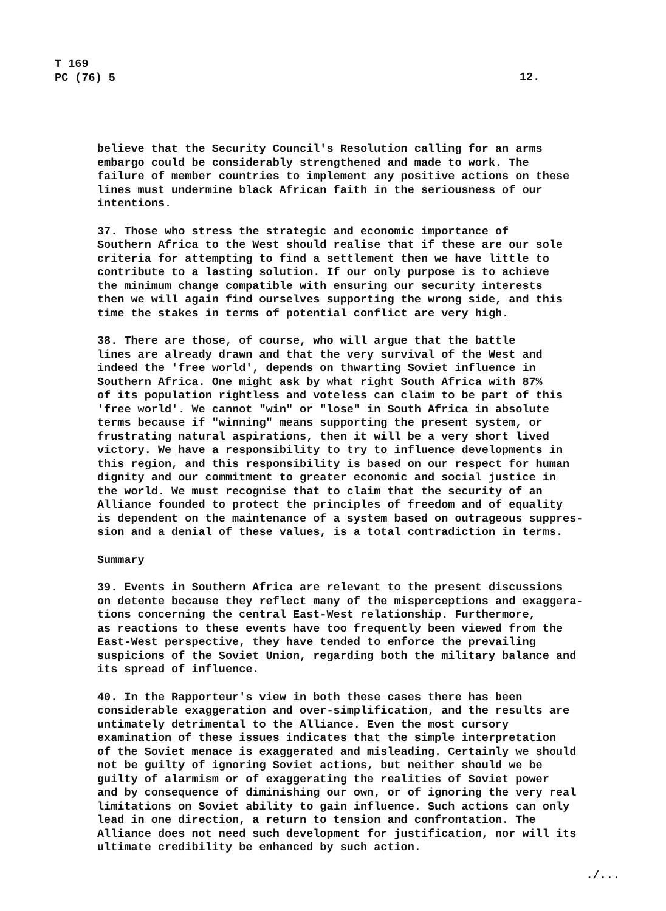T 169
PC (76) 5
12.
believe that the Security Council's Resolution calling for an arms embargo could be considerably strengthened and made to work. The failure of member countries to implement any positive actions on these lines must undermine black African faith in the seriousness of our intentions.
37. Those who stress the strategic and economic importance of Southern Africa to the West should realise that if these are our sole criteria for attempting to find a settlement then we have little to contribute to a lasting solution. If our only purpose is to achieve the minimum change compatible with ensuring our security interests then we will again find ourselves supporting the wrong side, and this time the stakes in terms of potential conflict are very high.
38. There are those, of course, who will argue that the battle lines are already drawn and that the very survival of the West and indeed the 'free world', depends on thwarting Soviet influence in Southern Africa. One might ask by what right South Africa with 87% of its population rightless and voteless can claim to be part of this 'free world'. We cannot "win" or "lose" in South Africa in absolute terms because if "winning" means supporting the present system, or frustrating natural aspirations, then it will be a very short lived victory. We have a responsibility to try to influence developments in this region, and this responsibility is based on our respect for human dignity and our commitment to greater economic and social justice in the world. We must recognise that to claim that the security of an Alliance founded to protect the principles of freedom and of equality is dependent on the maintenance of a system based on outrageous suppres- sion and a denial of these values, is a total contradiction in terms.
Summary
39. Events in Southern Africa are relevant to the present discussions on detente because they reflect many of the misperceptions and exaggera- tions concerning the central East-West relationship. Furthermore, as reactions to these events have too frequently been viewed from the East-West perspective, they have tended to enforce the prevailing suspicions of the Soviet Union, regarding both the military balance and its spread of influence.
40. In the Rapporteur's view in both these cases there has been considerable exaggeration and over-simplification, and the results are untimately detrimental to the Alliance. Even the most cursory examination of these issues indicates that the simple interpretation of the Soviet menace is exaggerated and misleading. Certainly we should not be guilty of ignoring Soviet actions, but neither should we be guilty of alarmism or of exaggerating the realities of Soviet power and by consequence of diminishing our own, or of ignoring the very real limitations on Soviet ability to gain influence. Such actions can only lead in one direction, a return to tension and confrontation. The Alliance does not need such development for justification, nor will its ultimate credibility be enhanced by such action.
./...